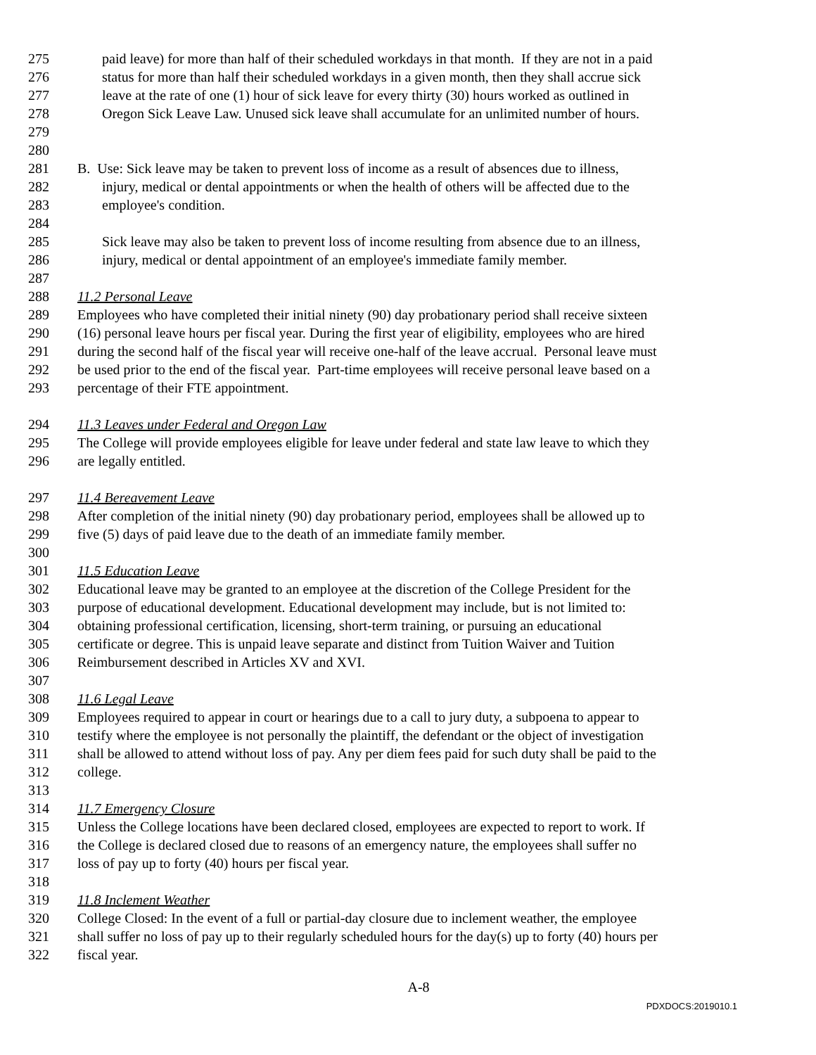275 paid leave) for more than half of their scheduled workdays in that month. If they are not in a paid
276 status for more than half their scheduled workdays in a given month, then they shall accrue sick
277 leave at the rate of one (1) hour of sick leave for every thirty (30) hours worked as outlined in
278 Oregon Sick Leave Law. Unused sick leave shall accumulate for an unlimited number of hours.
279
280
281 B. Use: Sick leave may be taken to prevent loss of income as a result of absences due to illness,
282 injury, medical or dental appointments or when the health of others will be affected due to the
283 employee's condition.
284
285 Sick leave may also be taken to prevent loss of income resulting from absence due to an illness,
286 injury, medical or dental appointment of an employee's immediate family member.
287
288 11.2 Personal Leave
289 Employees who have completed their initial ninety (90) day probationary period shall receive sixteen
290 (16) personal leave hours per fiscal year. During the first year of eligibility, employees who are hired
291 during the second half of the fiscal year will receive one-half of the leave accrual. Personal leave must
292 be used prior to the end of the fiscal year. Part-time employees will receive personal leave based on a
293 percentage of their FTE appointment.
294 11.3 Leaves under Federal and Oregon Law
295 The College will provide employees eligible for leave under federal and state law leave to which they
296 are legally entitled.
297 11.4 Bereavement Leave
298 After completion of the initial ninety (90) day probationary period, employees shall be allowed up to
299 five (5) days of paid leave due to the death of an immediate family member.
300
301 11.5 Education Leave
302 Educational leave may be granted to an employee at the discretion of the College President for the
303 purpose of educational development. Educational development may include, but is not limited to:
304 obtaining professional certification, licensing, short-term training, or pursuing an educational
305 certificate or degree. This is unpaid leave separate and distinct from Tuition Waiver and Tuition
306 Reimbursement described in Articles XV and XVI.
307
308 11.6 Legal Leave
309 Employees required to appear in court or hearings due to a call to jury duty, a subpoena to appear to
310 testify where the employee is not personally the plaintiff, the defendant or the object of investigation
311 shall be allowed to attend without loss of pay. Any per diem fees paid for such duty shall be paid to the
312 college.
313
314 11.7 Emergency Closure
315 Unless the College locations have been declared closed, employees are expected to report to work. If
316 the College is declared closed due to reasons of an emergency nature, the employees shall suffer no
317 loss of pay up to forty (40) hours per fiscal year.
318
319 11.8 Inclement Weather
320 College Closed: In the event of a full or partial-day closure due to inclement weather, the employee
321 shall suffer no loss of pay up to their regularly scheduled hours for the day(s) up to forty (40) hours per
322 fiscal year.
A-8
PDXDOCS:2019010.1